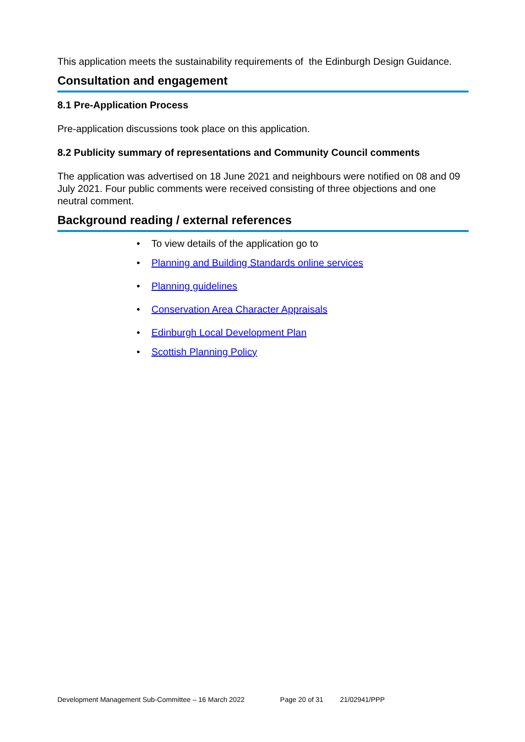This application meets the sustainability requirements of the Edinburgh Design Guidance.
Consultation and engagement
8.1 Pre-Application Process
Pre-application discussions took place on this application.
8.2 Publicity summary of representations and Community Council comments
The application was advertised on 18 June 2021 and neighbours were notified on 08 and 09 July 2021. Four public comments were received consisting of three objections and one neutral comment.
Background reading / external references
• To view details of the application go to
• Planning and Building Standards online services
• Planning guidelines
• Conservation Area Character Appraisals
• Edinburgh Local Development Plan
• Scottish Planning Policy
Development Management Sub-Committee – 16 March 2022 Page 20 of 31 21/02941/PPP